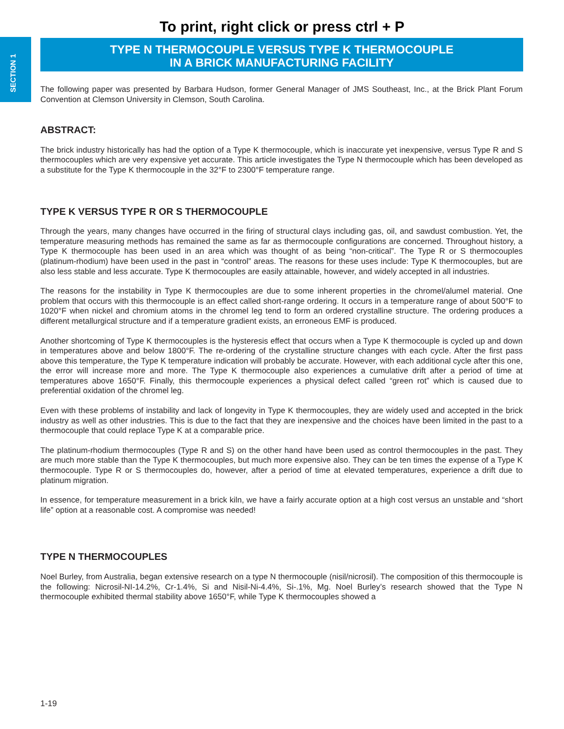SECTION 1
To print, right click or press ctrl + P
TYPE N THERMOCOUPLE VERSUS TYPE K THERMOCOUPLE
IN A BRICK MANUFACTURING FACILITY
The following paper was presented by Barbara Hudson, former General Manager of JMS Southeast, Inc., at the Brick Plant Forum Convention at Clemson University in Clemson, South Carolina.
ABSTRACT:
The brick industry historically has had the option of a Type K thermocouple, which is inaccurate yet inexpensive, versus Type R and S thermocouples which are very expensive yet accurate. This article investigates the Type N thermocouple which has been developed as a substitute for the Type K thermocouple in the 32°F to 2300°F temperature range.
TYPE K VERSUS TYPE R OR S THERMOCOUPLE
Through the years, many changes have occurred in the firing of structural clays including gas, oil, and sawdust combustion. Yet, the temperature measuring methods has remained the same as far as thermocouple configurations are concerned. Throughout history, a Type K thermocouple has been used in an area which was thought of as being “non-critical”. The Type R or S thermocouples (platinum-rhodium) have been used in the past in “control” areas. The reasons for these uses include: Type K thermocouples, but are also less stable and less accurate. Type K thermocouples are easily attainable, however, and widely accepted in all industries.
The reasons for the instability in Type K thermocouples are due to some inherent properties in the chromel/alumel material. One problem that occurs with this thermocouple is an effect called short-range ordering. It occurs in a temperature range of about 500°F to 1020°F when nickel and chromium atoms in the chromel leg tend to form an ordered crystalline structure. The ordering produces a different metallurgical structure and if a temperature gradient exists, an erroneous EMF is produced.
Another shortcoming of Type K thermocouples is the hysteresis effect that occurs when a Type K thermocouple is cycled up and down in temperatures above and below 1800°F. The re-ordering of the crystalline structure changes with each cycle. After the first pass above this temperature, the Type K temperature indication will probably be accurate. However, with each additional cycle after this one, the error will increase more and more. The Type K thermocouple also experiences a cumulative drift after a period of time at temperatures above 1650°F. Finally, this thermocouple experiences a physical defect called “green rot” which is caused due to preferential oxidation of the chromel leg.
Even with these problems of instability and lack of longevity in Type K thermocouples, they are widely used and accepted in the brick industry as well as other industries. This is due to the fact that they are inexpensive and the choices have been limited in the past to a thermocouple that could replace Type K at a comparable price.
The platinum-rhodium thermocouples (Type R and S) on the other hand have been used as control thermocouples in the past. They are much more stable than the Type K thermocouples, but much more expensive also. They can be ten times the expense of a Type K thermocouple. Type R or S thermocouples do, however, after a period of time at elevated temperatures, experience a drift due to platinum migration.
In essence, for temperature measurement in a brick kiln, we have a fairly accurate option at a high cost versus an unstable and “short life” option at a reasonable cost. A compromise was needed!
TYPE N THERMOCOUPLES
Noel Burley, from Australia, began extensive research on a type N thermocouple (nisil/nicrosil). The composition of this thermocouple is the following: Nicrosil-NI-14.2%, Cr-1.4%, Si and Nisil-Ni-4.4%, Si-.1%, Mg. Noel Burley’s research showed that the Type N thermocouple exhibited thermal stability above 1650°F, while Type K thermocouples showed a
1-19